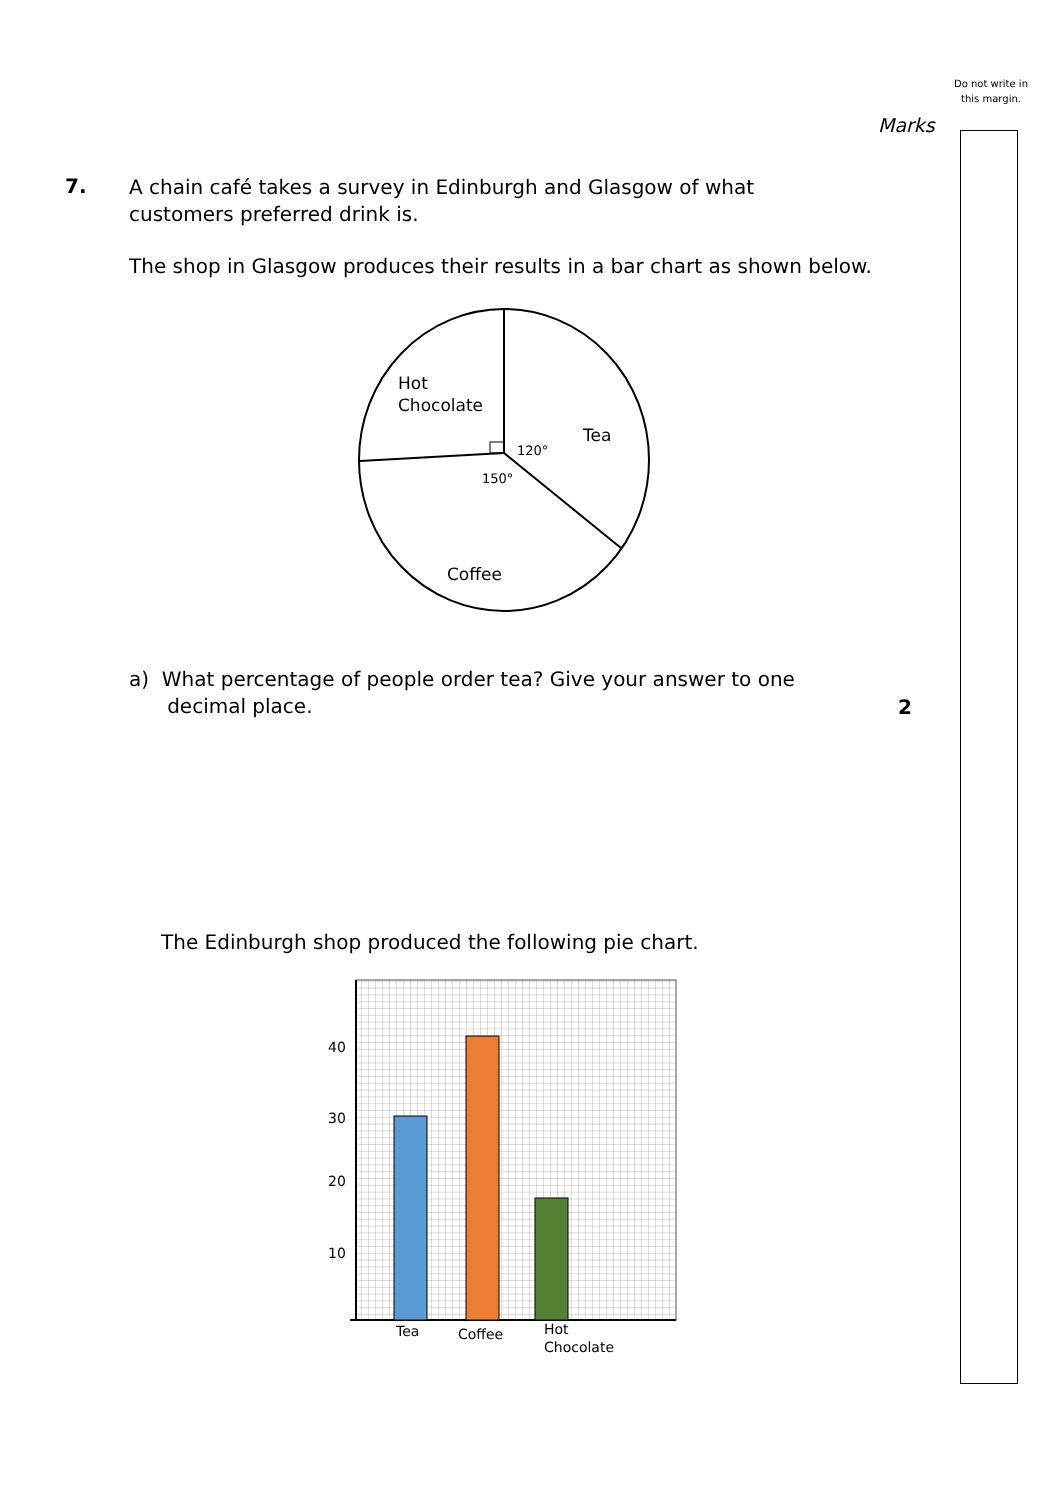Do not write in this margin.
Marks
7.
A chain café takes a survey in Edinburgh and Glasgow of what customers preferred drink is.
The shop in Glasgow produces their results in a bar chart as shown below.
Hot
Chocolate
Tea
120°
150°
Coffee
a) What percentage of people order tea? Give your answer to one
decimal place.
2
The Edinburgh shop produced the following pie chart.
40
30
20
10
Tea
Coffee
Hot
Chocolate